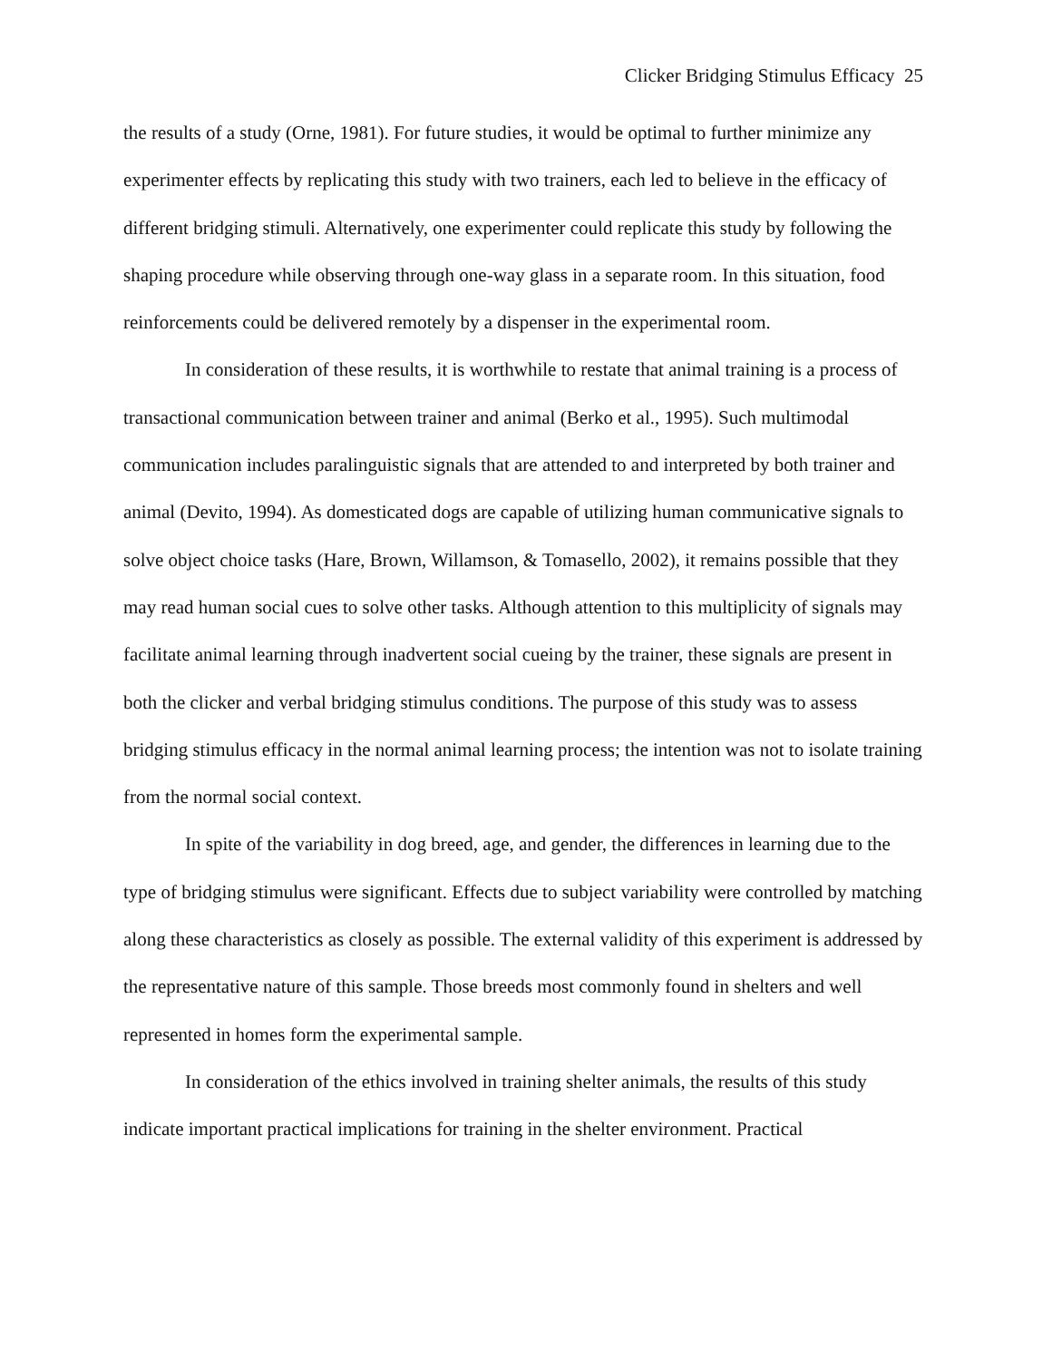Clicker Bridging Stimulus Efficacy 25
the results of a study (Orne, 1981). For future studies, it would be optimal to further minimize any experimenter effects by replicating this study with two trainers, each led to believe in the efficacy of different bridging stimuli. Alternatively, one experimenter could replicate this study by following the shaping procedure while observing through one-way glass in a separate room. In this situation, food reinforcements could be delivered remotely by a dispenser in the experimental room.
In consideration of these results, it is worthwhile to restate that animal training is a process of transactional communication between trainer and animal (Berko et al., 1995). Such multimodal communication includes paralinguistic signals that are attended to and interpreted by both trainer and animal (Devito, 1994). As domesticated dogs are capable of utilizing human communicative signals to solve object choice tasks (Hare, Brown, Willamson, & Tomasello, 2002), it remains possible that they may read human social cues to solve other tasks. Although attention to this multiplicity of signals may facilitate animal learning through inadvertent social cueing by the trainer, these signals are present in both the clicker and verbal bridging stimulus conditions. The purpose of this study was to assess bridging stimulus efficacy in the normal animal learning process; the intention was not to isolate training from the normal social context.
In spite of the variability in dog breed, age, and gender, the differences in learning due to the type of bridging stimulus were significant. Effects due to subject variability were controlled by matching along these characteristics as closely as possible. The external validity of this experiment is addressed by the representative nature of this sample. Those breeds most commonly found in shelters and well represented in homes form the experimental sample.
In consideration of the ethics involved in training shelter animals, the results of this study indicate important practical implications for training in the shelter environment. Practical